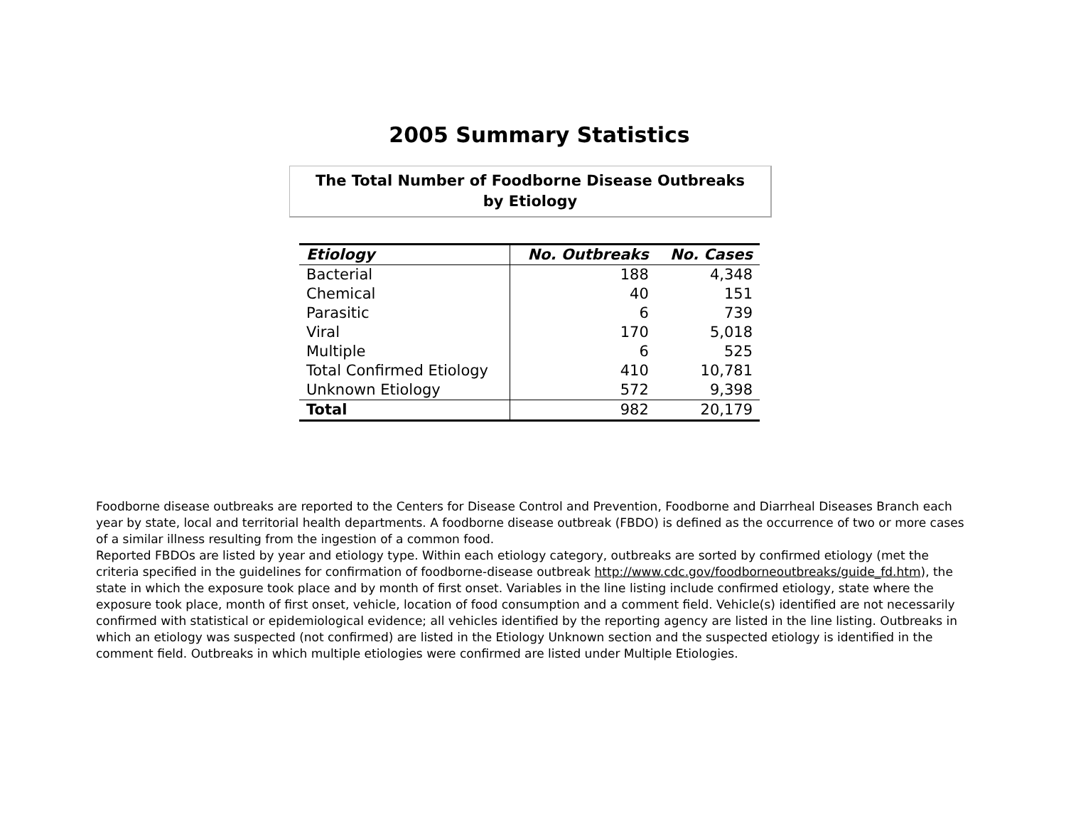2005 Summary Statistics
The Total Number of Foodborne Disease Outbreaks
by Etiology
| Etiology | No. Outbreaks | No. Cases |
| --- | --- | --- |
| Bacterial | 188 | 4,348 |
| Chemical | 40 | 151 |
| Parasitic | 6 | 739 |
| Viral | 170 | 5,018 |
| Multiple | 6 | 525 |
| Total Confirmed Etiology | 410 | 10,781 |
| Unknown Etiology | 572 | 9,398 |
| Total | 982 | 20,179 |
Foodborne disease outbreaks are reported to the Centers for Disease Control and Prevention, Foodborne and Diarrheal Diseases Branch each year by state, local and territorial health departments. A foodborne disease outbreak (FBDO) is defined as the occurrence of two or more cases of a similar illness resulting from the ingestion of a common food.
Reported FBDOs are listed by year and etiology type. Within each etiology category, outbreaks are sorted by confirmed etiology (met the criteria specified in the guidelines for confirmation of foodborne-disease outbreak http://www.cdc.gov/foodborneoutbreaks/guide_fd.htm), the state in which the exposure took place and by month of first onset. Variables in the line listing include confirmed etiology, state where the exposure took place, month of first onset, vehicle, location of food consumption and a comment field. Vehicle(s) identified are not necessarily confirmed with statistical or epidemiological evidence; all vehicles identified by the reporting agency are listed in the line listing. Outbreaks in which an etiology was suspected (not confirmed) are listed in the Etiology Unknown section and the suspected etiology is identified in the comment field. Outbreaks in which multiple etiologies were confirmed are listed under Multiple Etiologies.